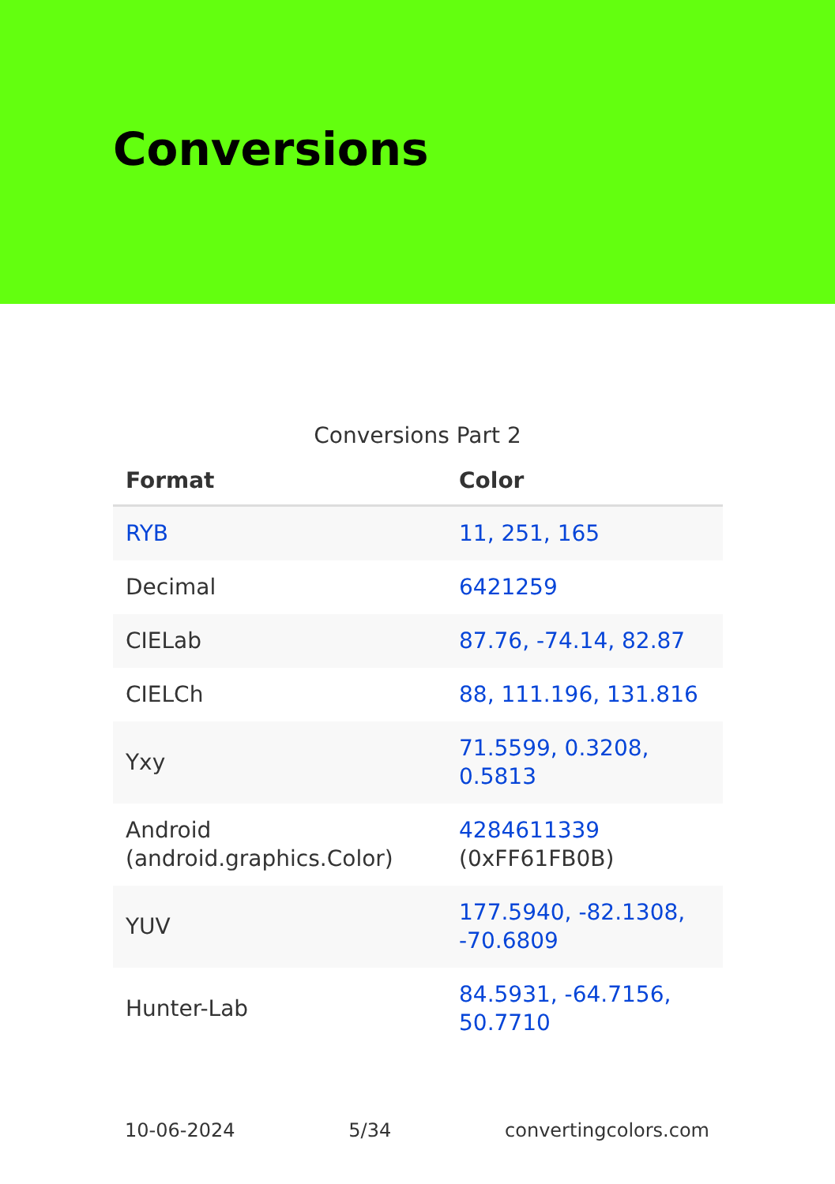Conversions
Conversions Part 2
| Format | Color |
| --- | --- |
| RYB | 11, 251, 165 |
| Decimal | 6421259 |
| CIELab | 87.76, -74.14, 82.87 |
| CIELCh | 88, 111.196, 131.816 |
| Yxy | 71.5599, 0.3208, 0.5813 |
| Android (android.graphics.Color) | 4284611339 (0xFF61FB0B) |
| YUV | 177.5940, -82.1308, -70.6809 |
| Hunter-Lab | 84.5931, -64.7156, 50.7710 |
10-06-2024 5/34 convertingcolors.com